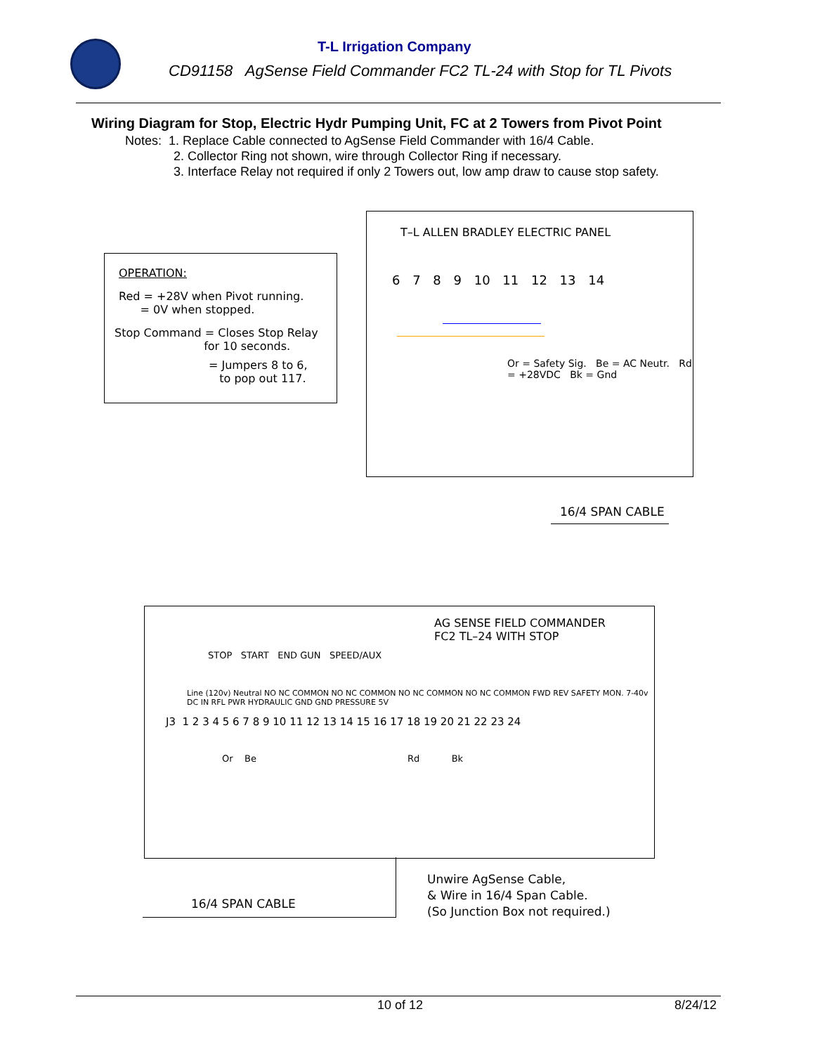T-L Irrigation Company
CD91158 AgSense Field Commander FC2 TL-24 with Stop for TL Pivots
Wiring Diagram for Stop, Electric Hydr Pumping Unit, FC at 2 Towers from Pivot Point
Notes: 1. Replace Cable connected to AgSense Field Commander with 16/4 Cable.
2. Collector Ring not shown, wire through Collector Ring if necessary.
3. Interface Relay not required if only 2 Towers out, low amp draw to cause stop safety.
OPERATION:
Red = +28V when Pivot running.
= 0V when stopped.
Stop Command = Closes Stop Relay
for 10 seconds.
= Jumpers 8 to 6,
to pop out 117.
T–L ALLEN BRADLEY ELECTRIC PANEL
6 7 8 9 10 11 12 13 14
Or = Safety Sig. Be = AC Neutr. Rd = +28VDC Bk = Gnd
16/4 SPAN CABLE
AG SENSE FIELD COMMANDER
FC2 TL–24 WITH STOP
STOP START END GUN SPEED/AUX
Line (120v) Neutral NO NC COMMON NO NC COMMON NO NC COMMON NO NC COMMON FWD REV SAFETY MON. 7-40v DC IN RFL PWR HYDRAULIC GND GND PRESSURE 5V
J3 1 2 3 4 5 6 7 8 9 10 11 12 13 14 15 16 17 18 19 20 21 22 23 24
Or Be Rd Bk
16/4 SPAN CABLE
Unwire AgSense Cable,
& Wire in 16/4 Span Cable.
(So Junction Box not required.)
10 of 12 8/24/12